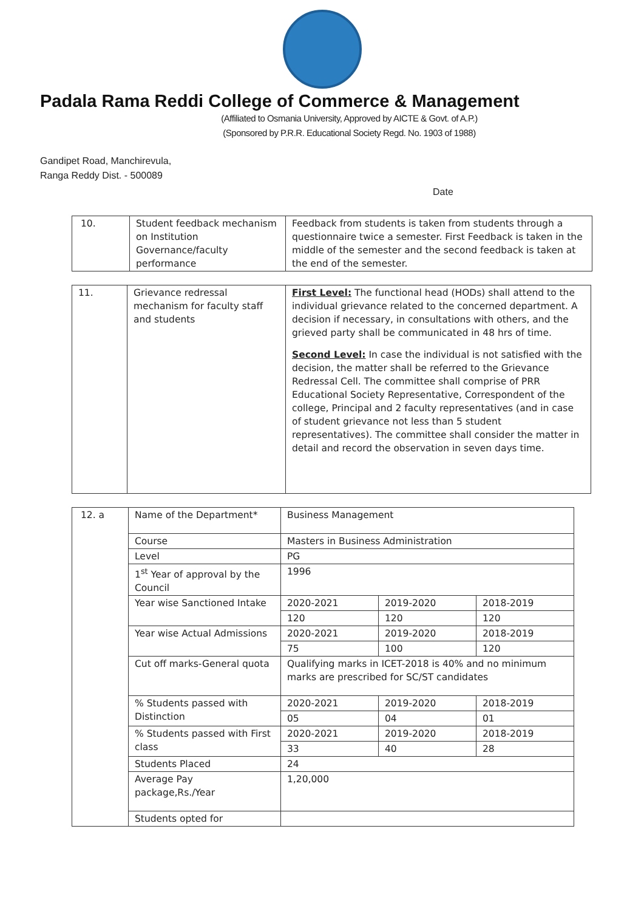Padala Rama Reddi College of Commerce & Management
(Affiliated to Osmania University, Approved by AICTE & Govt. of A.P.)
(Sponsored by P.R.R. Educational Society Regd. No. 1903 of 1988)
Gandipet Road, Manchirevula,
Ranga Reddy Dist. - 500089
Date
| 10. | Student feedback mechanism on Institution Governance/faculty performance | Feedback from students is taken from students through a questionnaire twice a semester. First Feedback is taken in the middle of the semester and the second feedback is taken at the end of the semester. |
| 11. | Grievance redressal mechanism for faculty staff and students | First Level: The functional head (HODs) shall attend to the individual grievance related to the concerned department. A decision if necessary, in consultations with others, and the grieved party shall be communicated in 48 hrs of time. Second Level: In case the individual is not satisfied with the decision, the matter shall be referred to the Grievance Redressal Cell. The committee shall comprise of PRR Educational Society Representative, Correspondent of the college, Principal and 2 faculty representatives (and in case of student grievance not less than 5 student representatives). The committee shall consider the matter in detail and record the observation in seven days time. |
| 12. a | Name of the Department* | Business Management | | |
| | Course | Masters in Business Administration | | |
| | Level | PG | | |
| | 1<sup>st</sup> Year of approval by the Council | 1996 | | |
| | Year wise Sanctioned Intake | 2020-2021 | 2019-2020 | 2018-2019 |
| | | 120 | 120 | 120 |
| | Year wise Actual Admissions | 2020-2021 | 2019-2020 | 2018-2019 |
| | | 75 | 100 | 120 |
| | Cut off marks-General quota | Qualifying marks in ICET-2018 is 40% and no minimum marks are prescribed for SC/ST candidates | | |
| | % Students passed with Distinction | 2020-2021 | 2019-2020 | 2018-2019 |
| | | 05 | 04 | 01 |
| | % Students passed with First class | 2020-2021 | 2019-2020 | 2018-2019 |
| | | 33 | 40 | 28 |
| | Students Placed | 24 | | |
| | Average Pay package,Rs./Year | 1,20,000 | | |
| | Students opted for | | | |